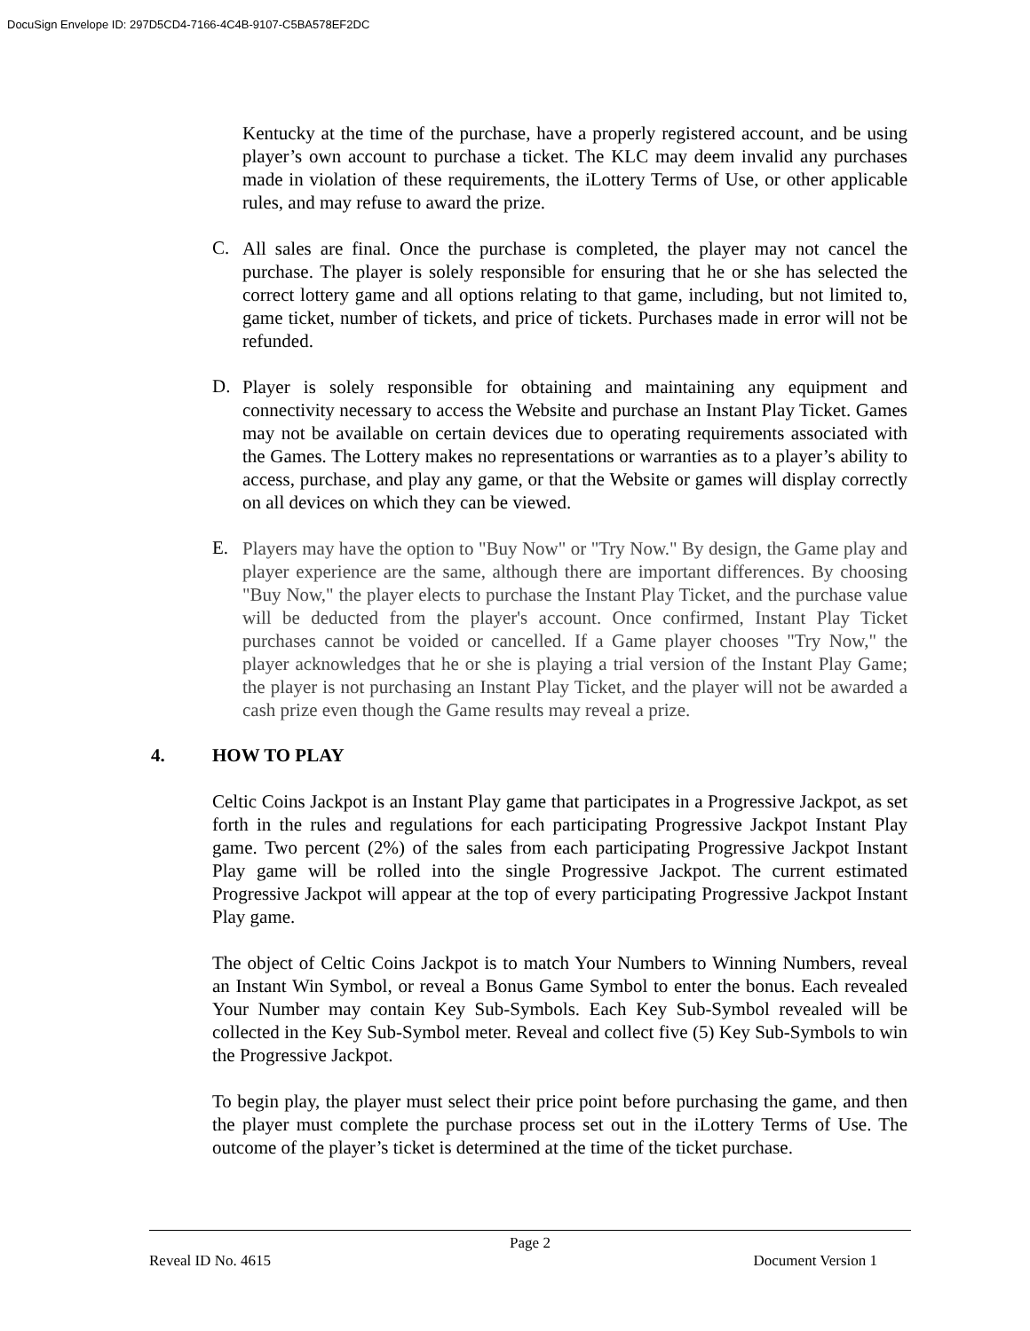DocuSign Envelope ID: 297D5CD4-7166-4C4B-9107-C5BA578EF2DC
Kentucky at the time of the purchase, have a properly registered account, and be using player’s own account to purchase a ticket. The KLC may deem invalid any purchases made in violation of these requirements, the iLottery Terms of Use, or other applicable rules, and may refuse to award the prize.
C.
All sales are final. Once the purchase is completed, the player may not cancel the purchase. The player is solely responsible for ensuring that he or she has selected the correct lottery game and all options relating to that game, including, but not limited to, game ticket, number of tickets, and price of tickets. Purchases made in error will not be refunded.
D.
Player is solely responsible for obtaining and maintaining any equipment and connectivity necessary to access the Website and purchase an Instant Play Ticket. Games may not be available on certain devices due to operating requirements associated with the Games. The Lottery makes no representations or warranties as to a player’s ability to access, purchase, and play any game, or that the Website or games will display correctly on all devices on which they can be viewed.
E.
Players may have the option to "Buy Now" or "Try Now." By design, the Game play and player experience are the same, although there are important differences. By choosing "Buy Now," the player elects to purchase the Instant Play Ticket, and the purchase value will be deducted from the player's account. Once confirmed, Instant Play Ticket purchases cannot be voided or cancelled. If a Game player chooses "Try Now," the player acknowledges that he or she is playing a trial version of the Instant Play Game; the player is not purchasing an Instant Play Ticket, and the player will not be awarded a cash prize even though the Game results may reveal a prize.
4. HOW TO PLAY
Celtic Coins Jackpot is an Instant Play game that participates in a Progressive Jackpot, as set forth in the rules and regulations for each participating Progressive Jackpot Instant Play game. Two percent (2%) of the sales from each participating Progressive Jackpot Instant Play game will be rolled into the single Progressive Jackpot. The current estimated Progressive Jackpot will appear at the top of every participating Progressive Jackpot Instant Play game.
The object of Celtic Coins Jackpot is to match Your Numbers to Winning Numbers, reveal an Instant Win Symbol, or reveal a Bonus Game Symbol to enter the bonus. Each revealed Your Number may contain Key Sub-Symbols. Each Key Sub-Symbol revealed will be collected in the Key Sub-Symbol meter. Reveal and collect five (5) Key Sub-Symbols to win the Progressive Jackpot.
To begin play, the player must select their price point before purchasing the game, and then the player must complete the purchase process set out in the iLottery Terms of Use. The outcome of the player’s ticket is determined at the time of the ticket purchase.
Page 2
Reveal ID No. 4615 Document Version 1